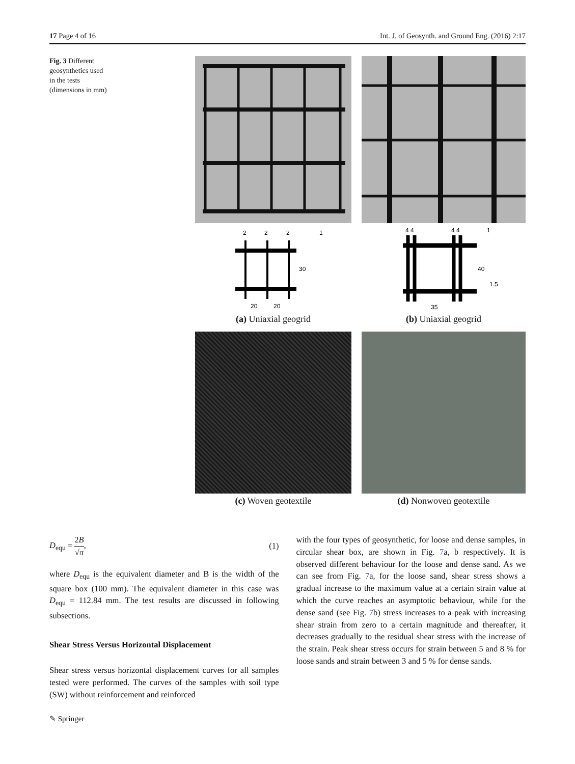17 Page 4 of 16 Int. J. of Geosynth. and Ground Eng. (2016) 2:17
Fig. 3 Different geosynthetics used in the tests (dimensions in mm)
2
2
2
1
30
20
20
(a) Uniaxial geogrid
4 4
4 4
1
40
1.5
35
(b) Uniaxial geogrid
(c) Woven geotextile
(d) Nonwoven geotextile
D<sub>equ</sub> = 2B √π, (1)
where D<sub>equ</sub> is the equivalent diameter and B is the width of the square box (100 mm). The equivalent diameter in this case was D<sub>equ</sub> = 112.84 mm. The test results are discussed in following subsections.
Shear Stress Versus Horizontal Displacement
Shear stress versus horizontal displacement curves for all samples tested were performed. The curves of the samples with soil type (SW) without reinforcement and reinforced
with the four types of geosynthetic, for loose and dense samples, in circular shear box, are shown in Fig. 7a, b respectively. It is observed different behaviour for the loose and dense sand. As we can see from Fig. 7a, for the loose sand, shear stress shows a gradual increase to the maximum value at a certain strain value at which the curve reaches an asymptotic behaviour, while for the dense sand (see Fig. 7b) stress increases to a peak with increasing shear strain from zero to a certain magnitude and thereafter, it decreases gradually to the residual shear stress with the increase of the strain. Peak shear stress occurs for strain between 5 and 8 % for loose sands and strain between 3 and 5 % for dense sands.
✎ Springer